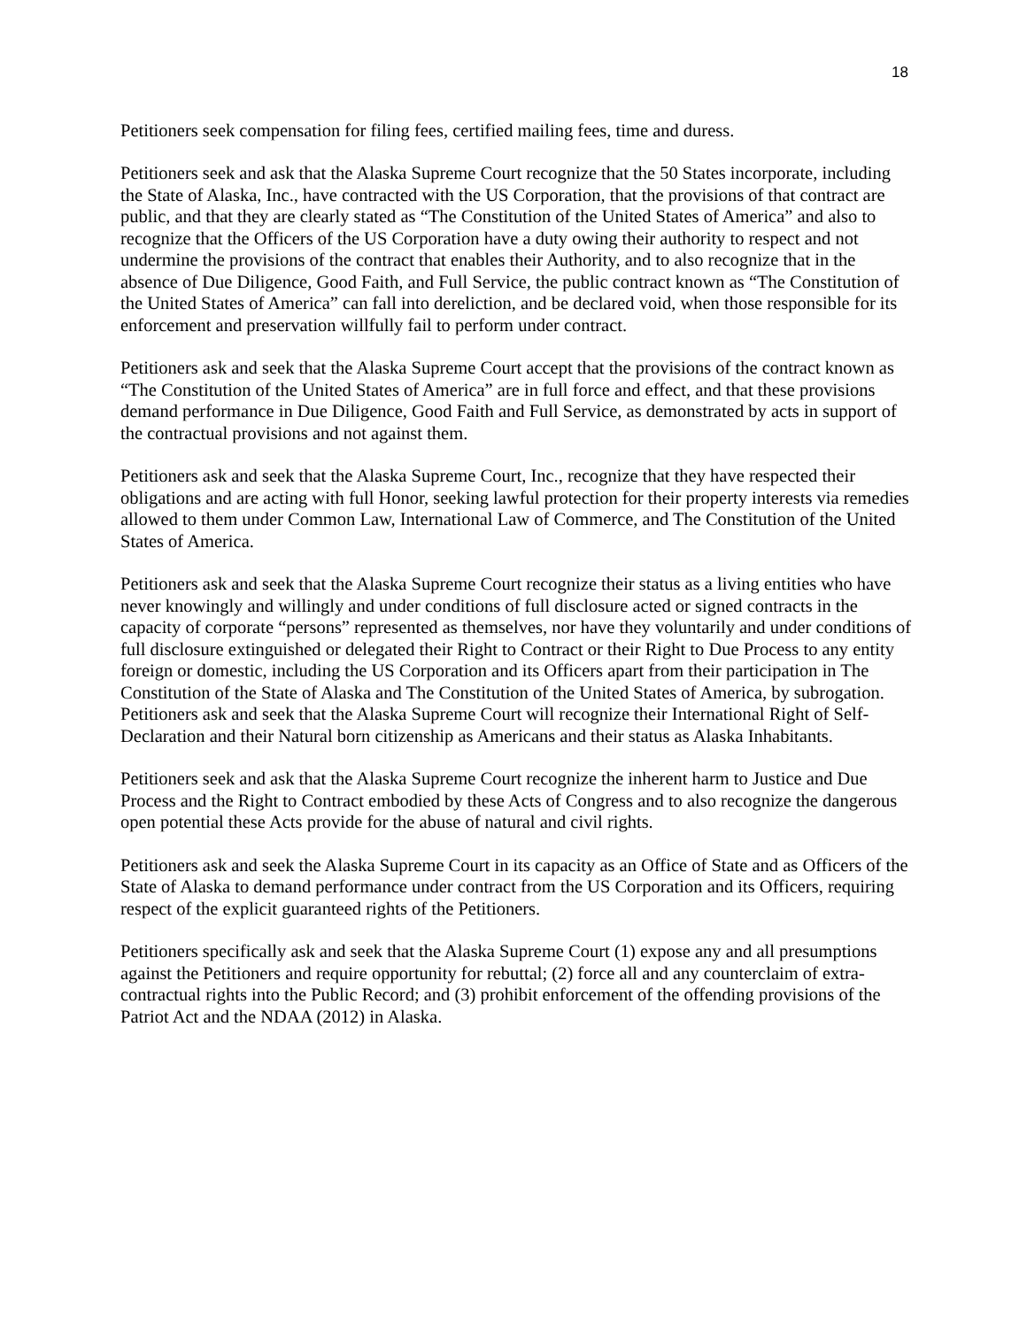18
Petitioners seek compensation for filing fees, certified mailing fees, time and duress.
Petitioners seek and ask that the Alaska Supreme Court recognize that the 50 States incorporate, including the State of Alaska, Inc., have contracted with the US Corporation, that the provisions of that contract are public, and that they are clearly stated as “The Constitution of the United States of America” and also to recognize that the Officers of the US Corporation have a duty owing their authority to respect and not undermine the provisions of the contract that enables their Authority, and to also recognize that in the absence of Due Diligence, Good Faith, and Full Service, the public contract known as “The Constitution of the United States of America” can fall into dereliction, and be declared void, when those responsible for its enforcement and preservation willfully fail to perform under contract.
Petitioners ask and seek that the Alaska Supreme Court accept that the provisions of the contract known as “The Constitution of the United States of America” are in full force and effect, and that these provisions demand performance in Due Diligence, Good Faith and Full Service, as demonstrated by acts in support of the contractual provisions and not against them.
Petitioners ask and seek that the Alaska Supreme Court, Inc., recognize that they have respected their obligations and are acting with full Honor, seeking lawful protection for their property interests via remedies allowed to them under Common Law, International Law of Commerce, and The Constitution of the United States of America.
Petitioners ask and seek that the Alaska Supreme Court recognize their status as a living entities who have never knowingly and willingly and under conditions of full disclosure acted or signed contracts in the capacity of corporate “persons” represented as themselves, nor have they voluntarily and under conditions of full disclosure extinguished or delegated their Right to Contract or their Right to Due Process to any entity foreign or domestic, including the US Corporation and its Officers apart from their participation in The Constitution of the State of Alaska and The Constitution of the United States of America, by subrogation. Petitioners ask and seek that the Alaska Supreme Court will recognize their International Right of Self-Declaration and their Natural born citizenship as Americans and their status as Alaska Inhabitants.
Petitioners seek and ask that the Alaska Supreme Court recognize the inherent harm to Justice and Due Process and the Right to Contract embodied by these Acts of Congress and to also recognize the dangerous open potential these Acts provide for the abuse of natural and civil rights.
Petitioners ask and seek the Alaska Supreme Court in its capacity as an Office of State and as Officers of the State of Alaska to demand performance under contract from the US Corporation and its Officers, requiring respect of the explicit guaranteed rights of the Petitioners.
Petitioners specifically ask and seek that the Alaska Supreme Court (1) expose any and all presumptions against the Petitioners and require opportunity for rebuttal; (2) force all and any counterclaim of extra-contractual rights into the Public Record; and (3) prohibit enforcement of the offending provisions of the Patriot Act and the NDAA (2012) in Alaska.